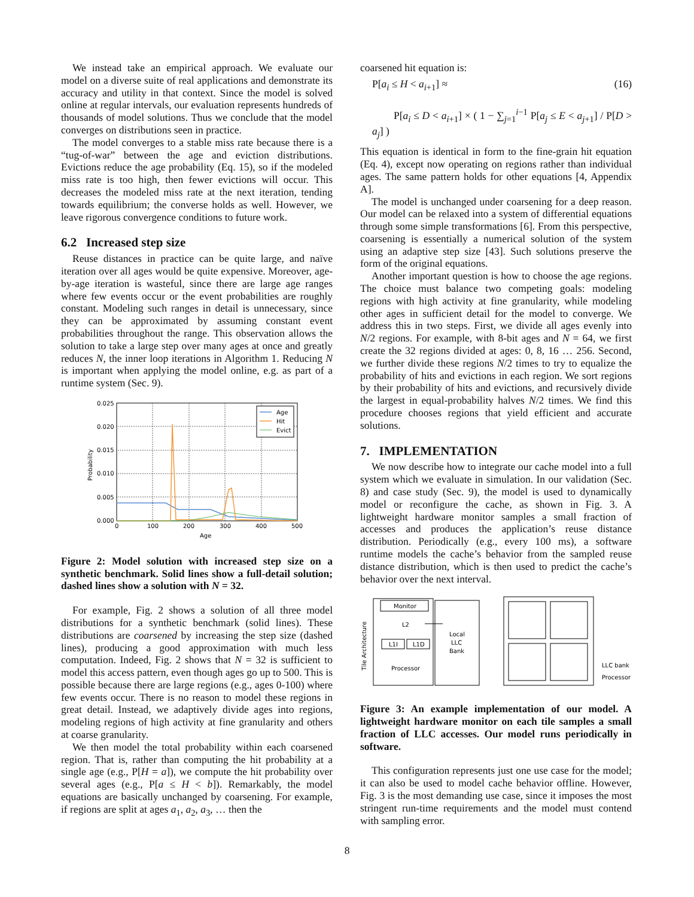We instead take an empirical approach. We evaluate our model on a diverse suite of real applications and demonstrate its accuracy and utility in that context. Since the model is solved online at regular intervals, our evaluation represents hundreds of thousands of model solutions. Thus we conclude that the model converges on distributions seen in practice.
The model converges to a stable miss rate because there is a “tug-of-war” between the age and eviction distributions. Evictions reduce the age probability (Eq. 15), so if the modeled miss rate is too high, then fewer evictions will occur. This decreases the modeled miss rate at the next iteration, tending towards equilibrium; the converse holds as well. However, we leave rigorous convergence conditions to future work.
6.2 Increased step size
Reuse distances in practice can be quite large, and naïve iteration over all ages would be quite expensive. Moreover, age-by-age iteration is wasteful, since there are large age ranges where few events occur or the event probabilities are roughly constant. Modeling such ranges in detail is unnecessary, since they can be approximated by assuming constant event probabilities throughout the range. This observation allows the solution to take a large step over many ages at once and greatly reduces N, the inner loop iterations in Algorithm 1. Reducing N is important when applying the model online, e.g. as part of a runtime system (Sec. 9).
0.025
0.020
0.015
0.010
0.005
0.000
0
100
200
300
400
500
Age
Probability
Age
Hit
Evict
Figure 2: Model solution with increased step size on a synthetic benchmark. Solid lines show a full-detail solution; dashed lines show a solution with N = 32.
For example, Fig. 2 shows a solution of all three model distributions for a synthetic benchmark (solid lines). These distributions are coarsened by increasing the step size (dashed lines), producing a good approximation with much less computation. Indeed, Fig. 2 shows that N = 32 is sufficient to model this access pattern, even though ages go up to 500. This is possible because there are large regions (e.g., ages 0-100) where few events occur. There is no reason to model these regions in great detail. Instead, we adaptively divide ages into regions, modeling regions of high activity at fine granularity and others at coarse granularity.
We then model the total probability within each coarsened region. That is, rather than computing the hit probability at a single age (e.g., P[H = a]), we compute the hit probability over several ages (e.g., P[a ≤ H < b]). Remarkably, the model equations are basically unchanged by coarsening. For example, if regions are split at ages a<sub>1</sub>, a<sub>2</sub>, a<sub>3</sub>, … then the
coarsened hit equation is:
P[a<sub>i</sub> ≤ H < a<sub>i+1</sub>] ≈ (16)
P[a<sub>i</sub> ≤ D < a<sub>i+1</sub>] × ( 1 − ∑<sub>j=1</sub><sup>i−1</sup> P[a<sub>j</sub> ≤ E < a<sub>j+1</sub>] / P[D > a<sub>j</sub>] )
This equation is identical in form to the fine-grain hit equation (Eq. 4), except now operating on regions rather than individual ages. The same pattern holds for other equations [4, Appendix A].
The model is unchanged under coarsening for a deep reason. Our model can be relaxed into a system of differential equations through some simple transformations [6]. From this perspective, coarsening is essentially a numerical solution of the system using an adaptive step size [43]. Such solutions preserve the form of the original equations.
Another important question is how to choose the age regions. The choice must balance two competing goals: modeling regions with high activity at fine granularity, while modeling other ages in sufficient detail for the model to converge. We address this in two steps. First, we divide all ages evenly into N/2 regions. For example, with 8-bit ages and N = 64, we first create the 32 regions divided at ages: 0, 8, 16 … 256. Second, we further divide these regions N/2 times to try to equalize the probability of hits and evictions in each region. We sort regions by their probability of hits and evictions, and recursively divide the largest in equal-probability halves N/2 times. We find this procedure chooses regions that yield efficient and accurate solutions.
7. IMPLEMENTATION
We now describe how to integrate our cache model into a full system which we evaluate in simulation. In our validation (Sec. 8) and case study (Sec. 9), the model is used to dynamically model or reconfigure the cache, as shown in Fig. 3. A lightweight hardware monitor samples a small fraction of accesses and produces the application’s reuse distance distribution. Periodically (e.g., every 100 ms), a software runtime models the cache’s behavior from the sampled reuse distance distribution, which is then used to predict the cache’s behavior over the next interval.
Tile Architecture
Monitor
L2
L1I
L1D
Processor
Local
LLC
Bank
LLC bank
Processor
Figure 3: An example implementation of our model. A lightweight hardware monitor on each tile samples a small fraction of LLC accesses. Our model runs periodically in software.
This configuration represents just one use case for the model; it can also be used to model cache behavior offline. However, Fig. 3 is the most demanding use case, since it imposes the most stringent run-time requirements and the model must contend with sampling error.
8